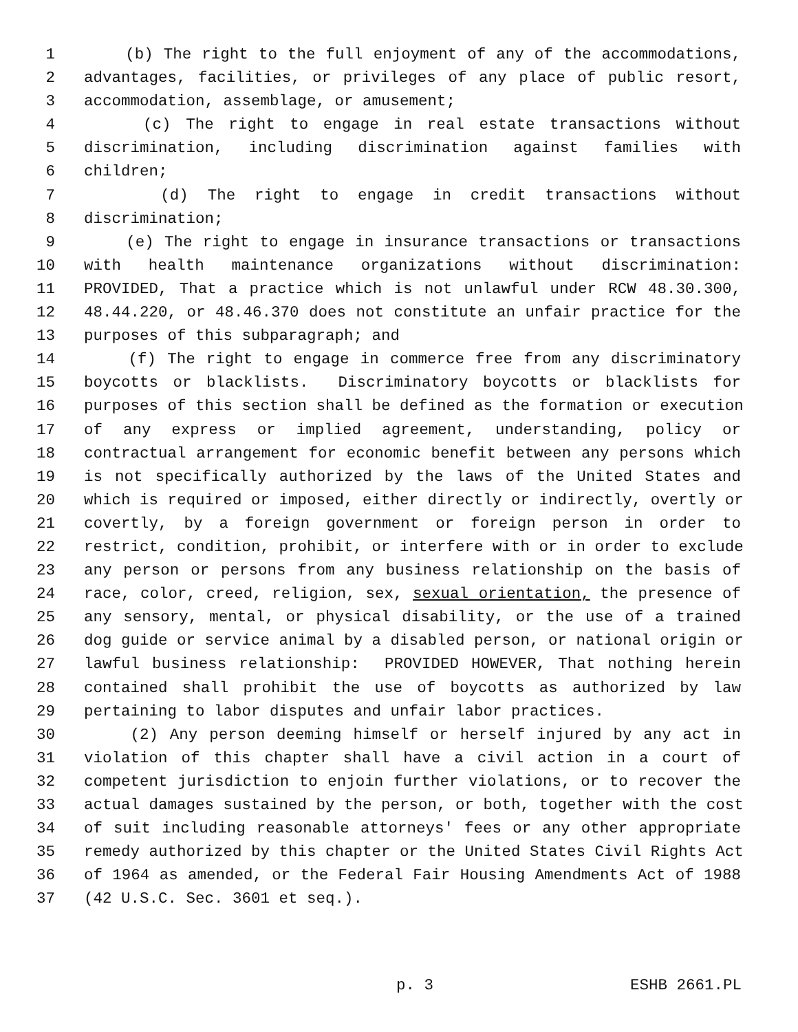1 (b) The right to the full enjoyment of any of the accommodations,
2 advantages, facilities, or privileges of any place of public resort,
3 accommodation, assemblage, or amusement;
4 (c) The right to engage in real estate transactions without
5 discrimination, including discrimination against families with
6 children;
7 (d) The right to engage in credit transactions without
8 discrimination;
9 (e) The right to engage in insurance transactions or transactions
10 with health maintenance organizations without discrimination:
11 PROVIDED, That a practice which is not unlawful under RCW 48.30.300,
12 48.44.220, or 48.46.370 does not constitute an unfair practice for the
13 purposes of this subparagraph; and
14 (f) The right to engage in commerce free from any discriminatory
15 boycotts or blacklists. Discriminatory boycotts or blacklists for
16 purposes of this section shall be defined as the formation or execution
17 of any express or implied agreement, understanding, policy or
18 contractual arrangement for economic benefit between any persons which
19 is not specifically authorized by the laws of the United States and
20 which is required or imposed, either directly or indirectly, overtly or
21 covertly, by a foreign government or foreign person in order to
22 restrict, condition, prohibit, or interfere with or in order to exclude
23 any person or persons from any business relationship on the basis of
24 race, color, creed, religion, sex, sexual orientation, the presence of
25 any sensory, mental, or physical disability, or the use of a trained
26 dog guide or service animal by a disabled person, or national origin or
27 lawful business relationship: PROVIDED HOWEVER, That nothing herein
28 contained shall prohibit the use of boycotts as authorized by law
29 pertaining to labor disputes and unfair labor practices.
30 (2) Any person deeming himself or herself injured by any act in
31 violation of this chapter shall have a civil action in a court of
32 competent jurisdiction to enjoin further violations, or to recover the
33 actual damages sustained by the person, or both, together with the cost
34 of suit including reasonable attorneys' fees or any other appropriate
35 remedy authorized by this chapter or the United States Civil Rights Act
36 of 1964 as amended, or the Federal Fair Housing Amendments Act of 1988
37 (42 U.S.C. Sec. 3601 et seq.).
p. 3 ESHB 2661.PL